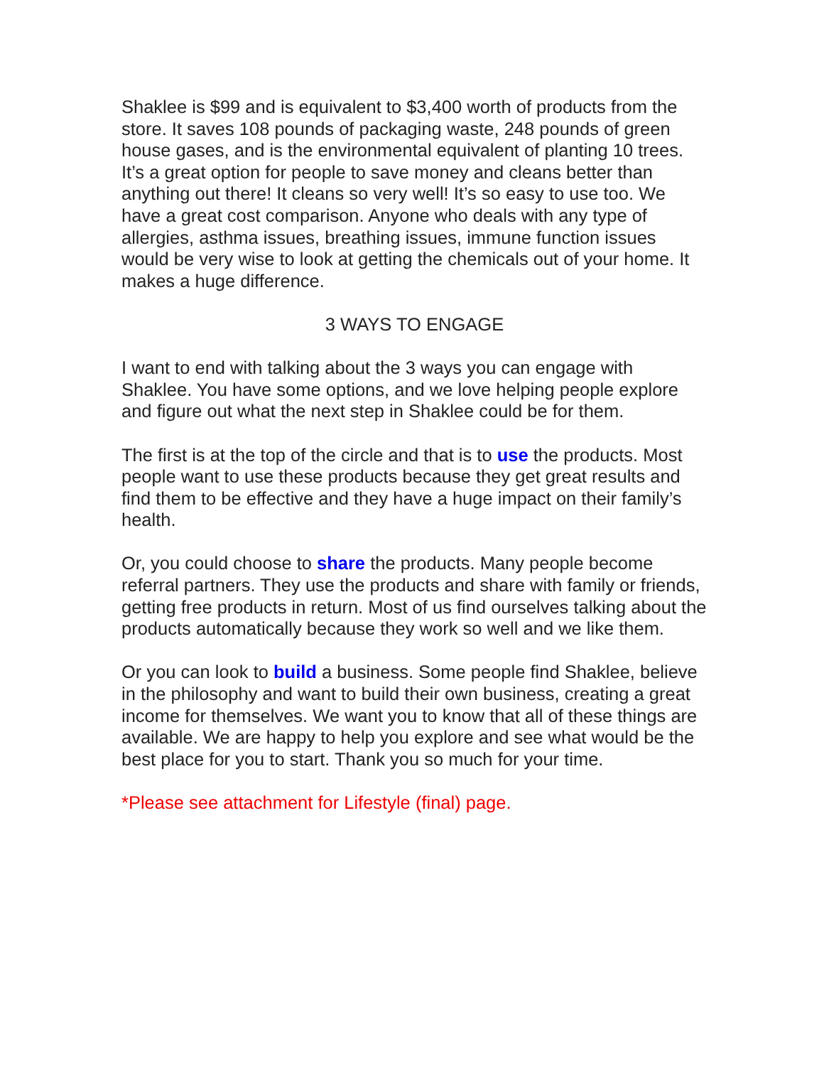Shaklee is $99 and is equivalent to $3,400 worth of products from the store. It saves 108 pounds of packaging waste, 248 pounds of green house gases, and is the environmental equivalent of planting 10 trees. It’s a great option for people to save money and cleans better than anything out there! It cleans so very well! It’s so easy to use too. We have a great cost comparison. Anyone who deals with any type of allergies, asthma issues, breathing issues, immune function issues would be very wise to look at getting the chemicals out of your home. It makes a huge difference.
3 WAYS TO ENGAGE
I want to end with talking about the 3 ways you can engage with Shaklee. You have some options, and we love helping people explore and figure out what the next step in Shaklee could be for them.
The first is at the top of the circle and that is to use the products. Most people want to use these products because they get great results and find them to be effective and they have a huge impact on their family’s health.
Or, you could choose to share the products. Many people become referral partners. They use the products and share with family or friends, getting free products in return. Most of us find ourselves talking about the products automatically because they work so well and we like them.
Or you can look to build a business. Some people find Shaklee, believe in the philosophy and want to build their own business, creating a great income for themselves. We want you to know that all of these things are available. We are happy to help you explore and see what would be the best place for you to start. Thank you so much for your time.
*Please see attachment for Lifestyle (final) page.